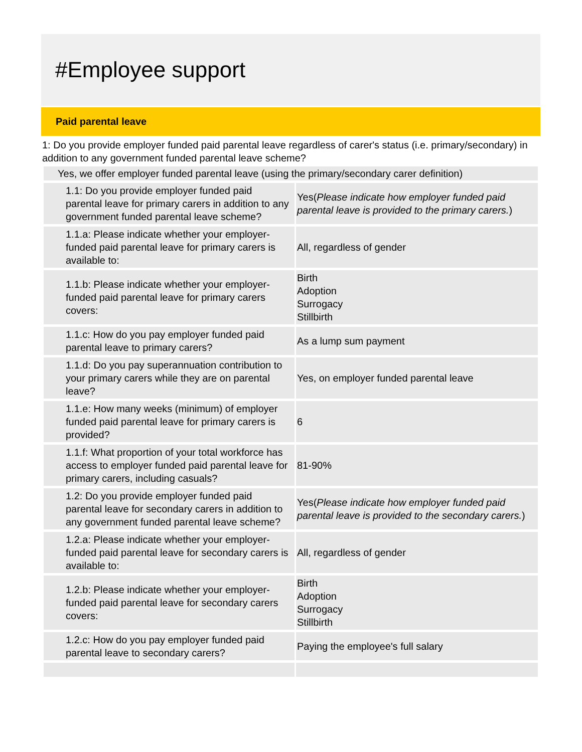#Employee support
Paid parental leave
1: Do you provide employer funded paid parental leave regardless of carer's status (i.e. primary/secondary) in addition to any government funded parental leave scheme?
Yes, we offer employer funded parental leave (using the primary/secondary carer definition)
| 1.1: Do you provide employer funded paid parental leave for primary carers in addition to any government funded parental leave scheme? | Yes( Please indicate how employer funded paid parental leave is provided to the primary carers. ) |
| 1.1.a: Please indicate whether your employer-funded paid parental leave for primary carers is available to: | All, regardless of gender |
| 1.1.b: Please indicate whether your employer-funded paid parental leave for primary carers covers: | Birth Adoption Surrogacy Stillbirth |
| 1.1.c: How do you pay employer funded paid parental leave to primary carers? | As a lump sum payment |
| 1.1.d: Do you pay superannuation contribution to your primary carers while they are on parental leave? | Yes, on employer funded parental leave |
| 1.1.e: How many weeks (minimum) of employer funded paid parental leave for primary carers is provided? | 6 |
| 1.1.f: What proportion of your total workforce has access to employer funded paid parental leave for primary carers, including casuals? | 81-90% |
| 1.2: Do you provide employer funded paid parental leave for secondary carers in addition to any government funded parental leave scheme? | Yes( Please indicate how employer funded paid parental leave is provided to the secondary carers. ) |
| 1.2.a: Please indicate whether your employer-funded paid parental leave for secondary carers is available to: | All, regardless of gender |
| 1.2.b: Please indicate whether your employer-funded paid parental leave for secondary carers covers: | Birth Adoption Surrogacy Stillbirth |
| 1.2.c: How do you pay employer funded paid parental leave to secondary carers? | Paying the employee's full salary |